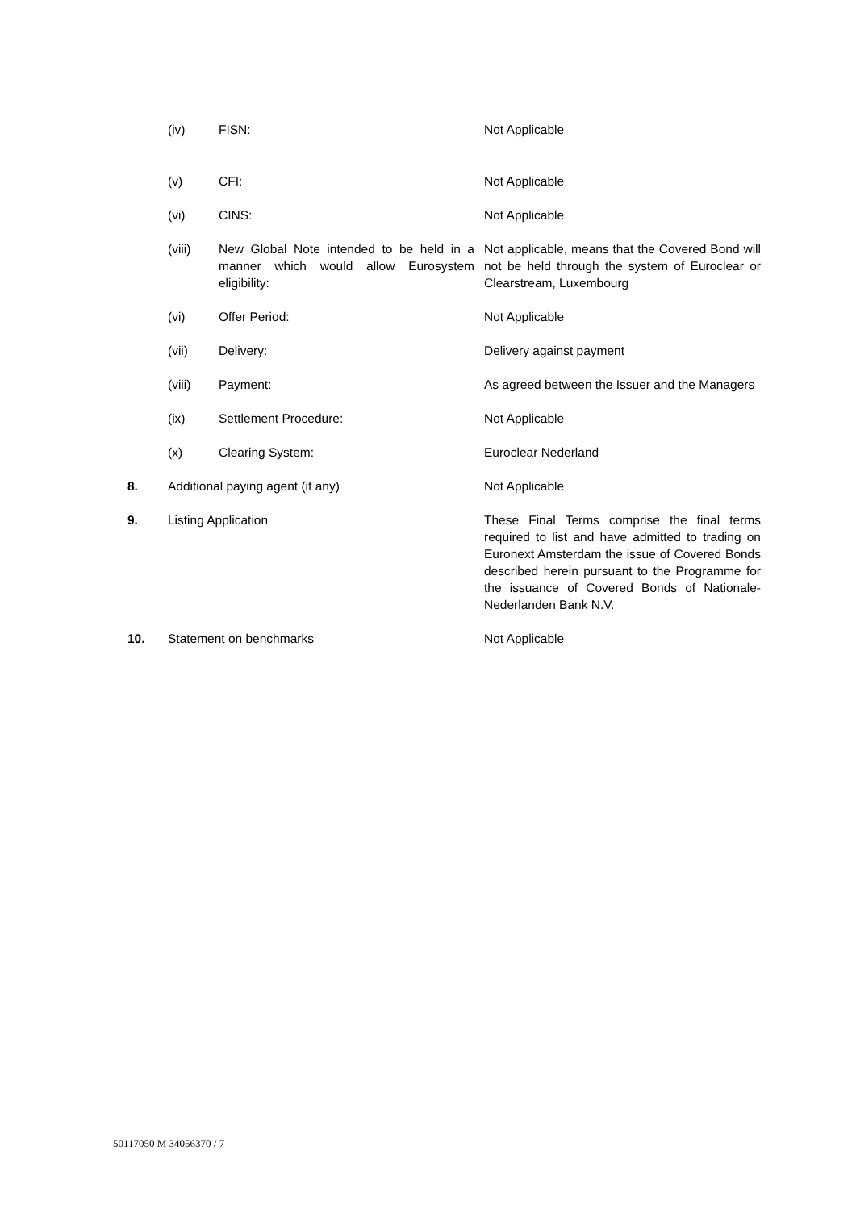| | (iv) | FISN: | Not Applicable |
| | (v) | CFI: | Not Applicable |
| | (vi) | CINS: | Not Applicable |
| | (viii) | New Global Note intended to be held in a manner which would allow Eurosystem eligibility: | Not applicable, means that the Covered Bond will not be held through the system of Euroclear or Clearstream, Luxembourg |
| | (vi) | Offer Period: | Not Applicable |
| | (vii) | Delivery: | Delivery against payment |
| | (viii) | Payment: | As agreed between the Issuer and the Managers |
| | (ix) | Settlement Procedure: | Not Applicable |
| | (x) | Clearing System: | Euroclear Nederland |
| 8. | Additional paying agent (if any) | | Not Applicable |
| 9. | Listing Application | | These Final Terms comprise the final terms required to list and have admitted to trading on Euronext Amsterdam the issue of Covered Bonds described herein pursuant to the Programme for the issuance of Covered Bonds of Nationale-Nederlanden Bank N.V. |
| 10. | Statement on benchmarks | | Not Applicable |
50117050 M 34056370 / 7